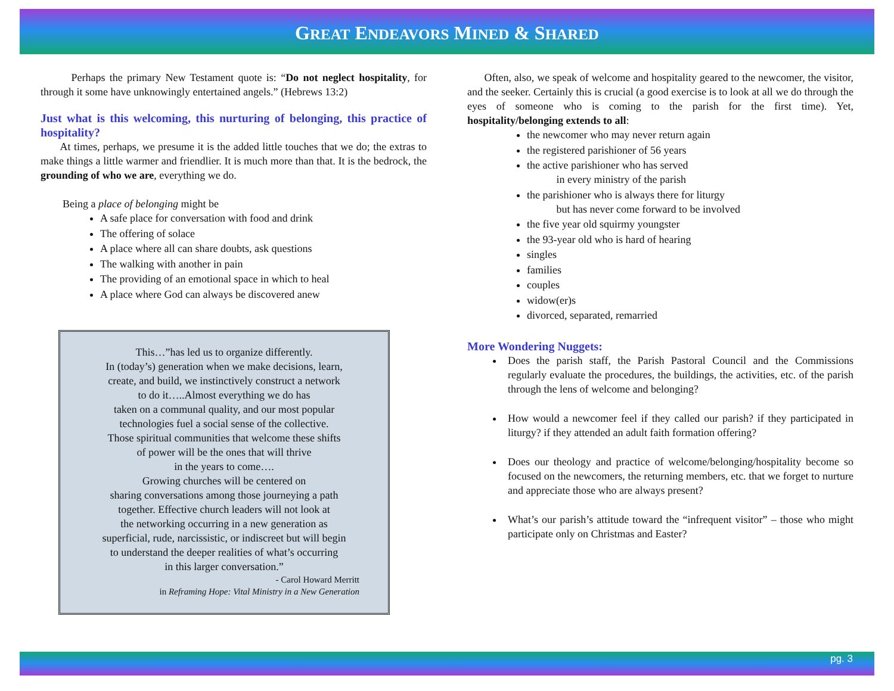GREAT ENDEAVORS MINED & SHARED
Perhaps the primary New Testament quote is: “Do not neglect hospitality, for through it some have unknowingly entertained angels.” (Hebrews 13:2)
Just what is this welcoming, this nurturing of belonging, this practice of hospitality?
At times, perhaps, we presume it is the added little touches that we do; the extras to make things a little warmer and friendlier. It is much more than that. It is the bedrock, the grounding of who we are, everything we do.
Being a place of belonging might be
A safe place for conversation with food and drink
The offering of solace
A place where all can share doubts, ask questions
The walking with another in pain
The providing of an emotional space in which to heal
A place where God can always be discovered anew
This…”has led us to organize differently.
In (today’s) generation when we make decisions, learn,
create, and build, we instinctively construct a network
to do it…..Almost everything we do has
taken on a communal quality, and our most popular
technologies fuel a social sense of the collective.
Those spiritual communities that welcome these shifts
of power will be the ones that will thrive
in the years to come….
Growing churches will be centered on
sharing conversations among those journeying a path
together. Effective church leaders will not look at
the networking occurring in a new generation as
superficial, rude, narcissistic, or indiscreet but will begin
to understand the deeper realities of what’s occurring
in this larger conversation.”
- Carol Howard Merritt
in Reframing Hope: Vital Ministry in a New Generation
Often, also, we speak of welcome and hospitality geared to the newcomer, the visitor, and the seeker. Certainly this is crucial (a good exercise is to look at all we do through the eyes of someone who is coming to the parish for the first time). Yet, hospitality/belonging extends to all:
the newcomer who may never return again
the registered parishioner of 56 years
the active parishioner who has served
in every ministry of the parish
the parishioner who is always there for liturgy
but has never come forward to be involved
the five year old squirmy youngster
the 93-year old who is hard of hearing
singles
families
couples
widow(er)s
divorced, separated, remarried
More Wondering Nuggets:
Does the parish staff, the Parish Pastoral Council and the Commissions regularly evaluate the procedures, the buildings, the activities, etc. of the parish through the lens of welcome and belonging?
How would a newcomer feel if they called our parish? if they participated in liturgy? if they attended an adult faith formation offering?
Does our theology and practice of welcome/belonging/hospitality become so focused on the newcomers, the returning members, etc. that we forget to nurture and appreciate those who are always present?
What’s our parish’s attitude toward the “infrequent visitor” – those who might participate only on Christmas and Easter?
pg. 3